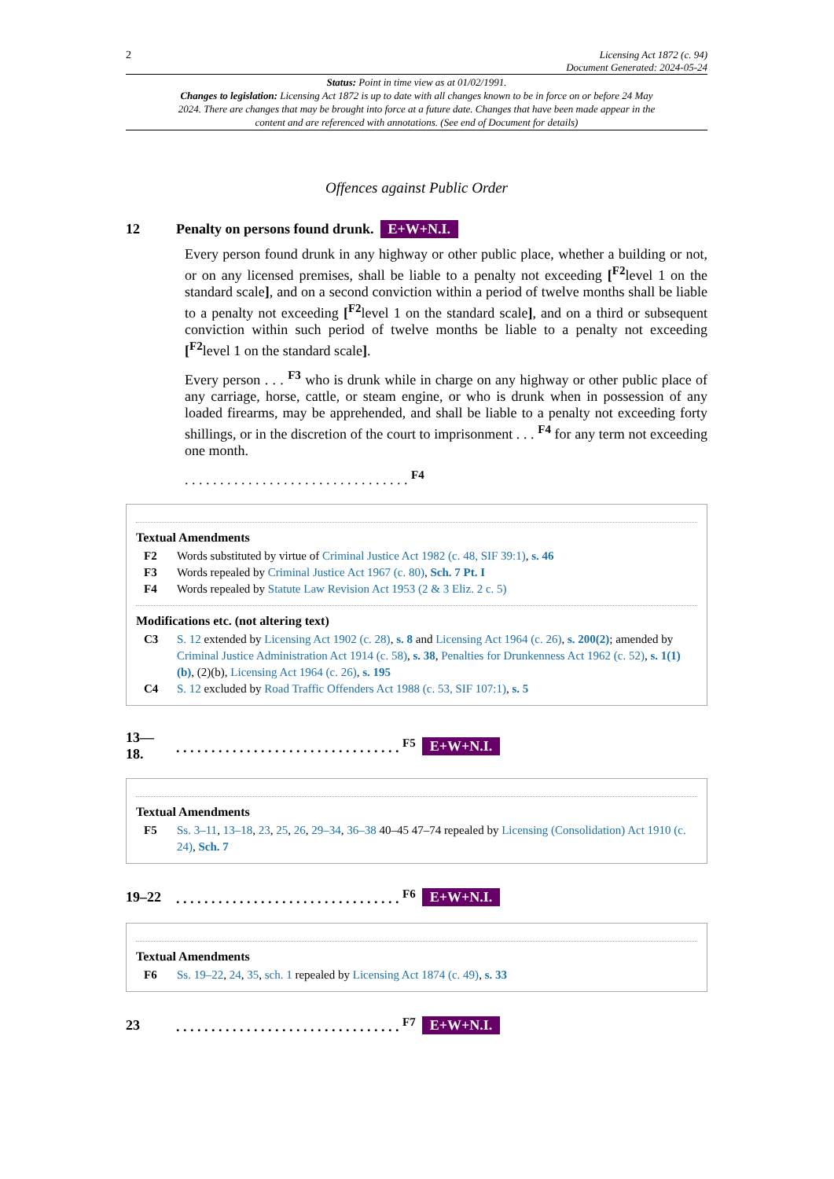2 Licensing Act 1872 (c. 94)
Document Generated: 2024-05-24
Status: Point in time view as at 01/02/1991.
Changes to legislation: Licensing Act 1872 is up to date with all changes known to be in force on or before 24 May 2024. There are changes that may be brought into force at a future date. Changes that have been made appear in the content and are referenced with annotations. (See end of Document for details)
Offences against Public Order
12 Penalty on persons found drunk. E+W+N.I.
Every person found drunk in any highway or other public place, whether a building or not, or on any licensed premises, shall be liable to a penalty not exceeding [<sup>F2</sup>level 1 on the standard scale], and on a second conviction within a period of twelve months shall be liable to a penalty not exceeding [<sup>F2</sup>level 1 on the standard scale], and on a third or subsequent conviction within such period of twelve months be liable to a penalty not exceeding [<sup>F2</sup>level 1 on the standard scale].
Every person . . . <sup>F3</sup> who is drunk while in charge on any highway or other public place of any carriage, horse, cattle, or steam engine, or who is drunk when in possession of any loaded firearms, may be apprehended, and shall be liable to a penalty not exceeding forty shillings, or in the discretion of the court to imprisonment . . . <sup>F4</sup> for any term not exceeding one month.
. . . . . . . . . . . . . . . . . . . . . . . . . . . . . . . . <sup>F4</sup>
Textual Amendments
F2 Words substituted by virtue of Criminal Justice Act 1982 (c. 48, SIF 39:1), s. 46
F3 Words repealed by Criminal Justice Act 1967 (c. 80), Sch. 7 Pt. I
F4 Words repealed by Statute Law Revision Act 1953 (2 & 3 Eliz. 2 c. 5)
Modifications etc. (not altering text)
C3 S. 12 extended by Licensing Act 1902 (c. 28), s. 8 and Licensing Act 1964 (c. 26), s. 200(2); amended by Criminal Justice Administration Act 1914 (c. 58), s. 38, Penalties for Drunkenness Act 1962 (c. 52), s. 1(1)(b), (2)(b), Licensing Act 1964 (c. 26), s. 195
C4 S. 12 excluded by Road Traffic Offenders Act 1988 (c. 53, SIF 107:1), s. 5
13—
18.. . . . . . . . . . . . . . . . . . . . . . . . . . . . . . . . <sup>F5</sup> E+W+N.I.
Textual Amendments
F5 Ss. 3–11, 13–18, 23, 25, 26, 29–34, 36–38 40–45 47–74 repealed by Licensing (Consolidation) Act 1910 (c. 24), Sch. 7
19–22. . . . . . . . . . . . . . . . . . . . . . . . . . . . . . . . <sup>F6</sup> E+W+N.I.
Textual Amendments
F6 Ss. 19–22, 24, 35, sch. 1 repealed by Licensing Act 1874 (c. 49), s. 33
23. . . . . . . . . . . . . . . . . . . . . . . . . . . . . . . . <sup>F7</sup> E+W+N.I.